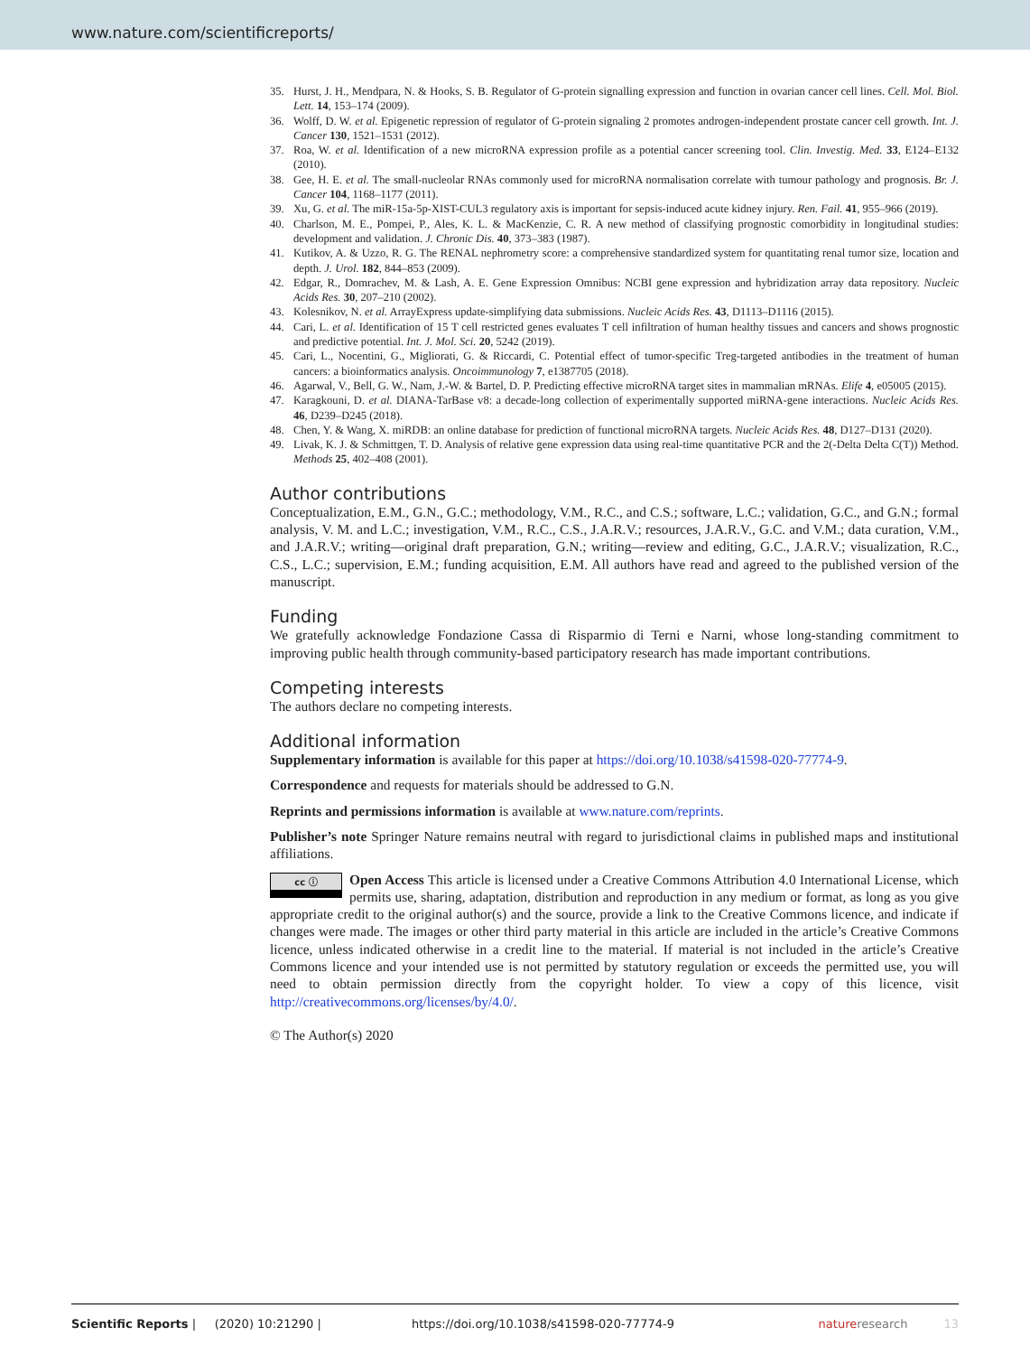www.nature.com/scientificreports/
35. Hurst, J. H., Mendpara, N. & Hooks, S. B. Regulator of G-protein signalling expression and function in ovarian cancer cell lines. Cell. Mol. Biol. Lett. 14, 153–174 (2009).
36. Wolff, D. W. et al. Epigenetic repression of regulator of G-protein signaling 2 promotes androgen-independent prostate cancer cell growth. Int. J. Cancer 130, 1521–1531 (2012).
37. Roa, W. et al. Identification of a new microRNA expression profile as a potential cancer screening tool. Clin. Investig. Med. 33, E124–E132 (2010).
38. Gee, H. E. et al. The small-nucleolar RNAs commonly used for microRNA normalisation correlate with tumour pathology and prognosis. Br. J. Cancer 104, 1168–1177 (2011).
39. Xu, G. et al. The miR-15a-5p-XIST-CUL3 regulatory axis is important for sepsis-induced acute kidney injury. Ren. Fail. 41, 955–966 (2019).
40. Charlson, M. E., Pompei, P., Ales, K. L. & MacKenzie, C. R. A new method of classifying prognostic comorbidity in longitudinal studies: development and validation. J. Chronic Dis. 40, 373–383 (1987).
41. Kutikov, A. & Uzzo, R. G. The RENAL nephrometry score: a comprehensive standardized system for quantitating renal tumor size, location and depth. J. Urol. 182, 844–853 (2009).
42. Edgar, R., Domrachev, M. & Lash, A. E. Gene Expression Omnibus: NCBI gene expression and hybridization array data repository. Nucleic Acids Res. 30, 207–210 (2002).
43. Kolesnikov, N. et al. ArrayExpress update-simplifying data submissions. Nucleic Acids Res. 43, D1113–D1116 (2015).
44. Cari, L. et al. Identification of 15 T cell restricted genes evaluates T cell infiltration of human healthy tissues and cancers and shows prognostic and predictive potential. Int. J. Mol. Sci. 20, 5242 (2019).
45. Cari, L., Nocentini, G., Migliorati, G. & Riccardi, C. Potential effect of tumor-specific Treg-targeted antibodies in the treatment of human cancers: a bioinformatics analysis. Oncoimmunology 7, e1387705 (2018).
46. Agarwal, V., Bell, G. W., Nam, J.-W. & Bartel, D. P. Predicting effective microRNA target sites in mammalian mRNAs. Elife 4, e05005 (2015).
47. Karagkouni, D. et al. DIANA-TarBase v8: a decade-long collection of experimentally supported miRNA-gene interactions. Nucleic Acids Res. 46, D239–D245 (2018).
48. Chen, Y. & Wang, X. miRDB: an online database for prediction of functional microRNA targets. Nucleic Acids Res. 48, D127–D131 (2020).
49. Livak, K. J. & Schmittgen, T. D. Analysis of relative gene expression data using real-time quantitative PCR and the 2(-Delta Delta C(T)) Method. Methods 25, 402–408 (2001).
Author contributions
Conceptualization, E.M., G.N., G.C.; methodology, V.M., R.C., and C.S.; software, L.C.; validation, G.C., and G.N.; formal analysis, V. M. and L.C.; investigation, V.M., R.C., C.S., J.A.R.V.; resources, J.A.R.V., G.C. and V.M.; data curation, V.M., and J.A.R.V.; writing—original draft preparation, G.N.; writing—review and editing, G.C., J.A.R.V.; visualization, R.C., C.S., L.C.; supervision, E.M.; funding acquisition, E.M. All authors have read and agreed to the published version of the manuscript.
Funding
We gratefully acknowledge Fondazione Cassa di Risparmio di Terni e Narni, whose long-standing commitment to improving public health through community-based participatory research has made important contributions.
Competing interests
The authors declare no competing interests.
Additional information
Supplementary information is available for this paper at https://doi.org/10.1038/s41598-020-77774-9.
Correspondence and requests for materials should be addressed to G.N.
Reprints and permissions information is available at www.nature.com/reprints.
Publisher’s note Springer Nature remains neutral with regard to jurisdictional claims in published maps and institutional affiliations.
cc ⓘ Open Access This article is licensed under a Creative Commons Attribution 4.0 International License, which permits use, sharing, adaptation, distribution and reproduction in any medium or format, as long as you give appropriate credit to the original author(s) and the source, provide a link to the Creative Commons licence, and indicate if changes were made. The images or other third party material in this article are included in the article’s Creative Commons licence, unless indicated otherwise in a credit line to the material. If material is not included in the article’s Creative Commons licence and your intended use is not permitted by statutory regulation or exceeds the permitted use, you will need to obtain permission directly from the copyright holder. To view a copy of this licence, visit http://creativecommons.org/licenses/by/4.0/.
© The Author(s) 2020
Scientific Reports | (2020) 10:21290 | https://doi.org/10.1038/s41598-020-77774-9 nature research 13